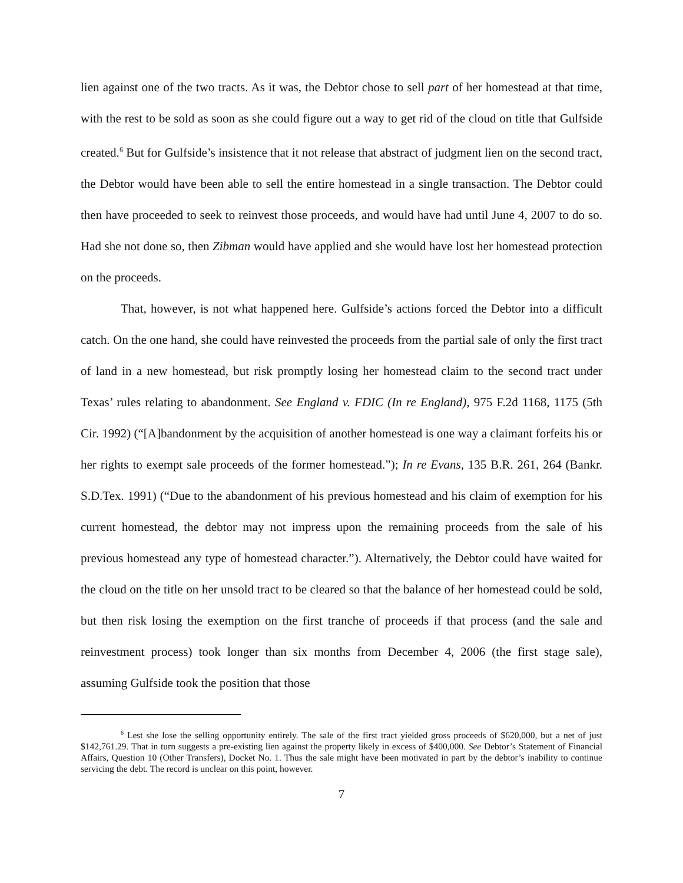lien against one of the two tracts. As it was, the Debtor chose to sell part of her homestead at that time, with the rest to be sold as soon as she could figure out a way to get rid of the cloud on title that Gulfside created.<sup>6</sup> But for Gulfside’s insistence that it not release that abstract of judgment lien on the second tract, the Debtor would have been able to sell the entire homestead in a single transaction. The Debtor could then have proceeded to seek to reinvest those proceeds, and would have had until June 4, 2007 to do so. Had she not done so, then Zibman would have applied and she would have lost her homestead protection on the proceeds.
That, however, is not what happened here. Gulfside’s actions forced the Debtor into a difficult catch. On the one hand, she could have reinvested the proceeds from the partial sale of only the first tract of land in a new homestead, but risk promptly losing her homestead claim to the second tract under Texas’ rules relating to abandonment. See England v. FDIC (In re England), 975 F.2d 1168, 1175 (5th Cir. 1992) (“[A]bandonment by the acquisition of another homestead is one way a claimant forfeits his or her rights to exempt sale proceeds of the former homestead.”); In re Evans, 135 B.R. 261, 264 (Bankr. S.D.Tex. 1991) (“Due to the abandonment of his previous homestead and his claim of exemption for his current homestead, the debtor may not impress upon the remaining proceeds from the sale of his previous homestead any type of homestead character.”). Alternatively, the Debtor could have waited for the cloud on the title on her unsold tract to be cleared so that the balance of her homestead could be sold, but then risk losing the exemption on the first tranche of proceeds if that process (and the sale and reinvestment process) took longer than six months from December 4, 2006 (the first stage sale), assuming Gulfside took the position that those
<sup>6</sup> Lest she lose the selling opportunity entirely. The sale of the first tract yielded gross proceeds of $620,000, but a net of just $142,761.29. That in turn suggests a pre-existing lien against the property likely in excess of $400,000. See Debtor’s Statement of Financial Affairs, Question 10 (Other Transfers), Docket No. 1. Thus the sale might have been motivated in part by the debtor’s inability to continue servicing the debt. The record is unclear on this point, however.
7